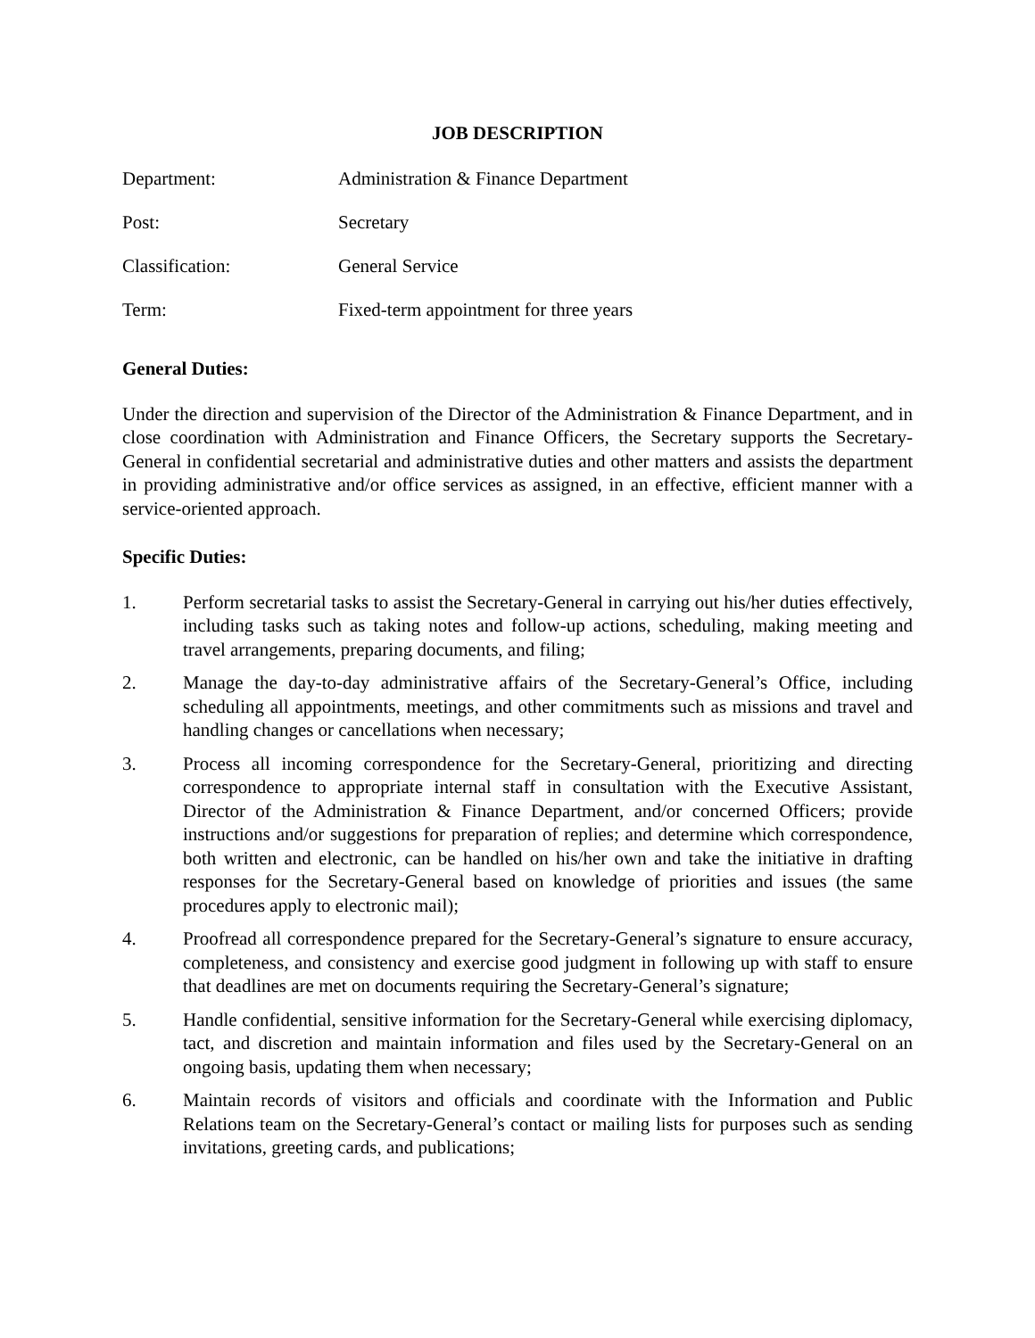JOB DESCRIPTION
Department: Administration & Finance Department
Post: Secretary
Classification: General Service
Term: Fixed-term appointment for three years
General Duties:
Under the direction and supervision of the Director of the Administration & Finance Department, and in close coordination with Administration and Finance Officers, the Secretary supports the Secretary-General in confidential secretarial and administrative duties and other matters and assists the department in providing administrative and/or office services as assigned, in an effective, efficient manner with a service-oriented approach.
Specific Duties:
1. Perform secretarial tasks to assist the Secretary-General in carrying out his/her duties effectively, including tasks such as taking notes and follow-up actions, scheduling, making meeting and travel arrangements, preparing documents, and filing;
2. Manage the day-to-day administrative affairs of the Secretary-General’s Office, including scheduling all appointments, meetings, and other commitments such as missions and travel and handling changes or cancellations when necessary;
3. Process all incoming correspondence for the Secretary-General, prioritizing and directing correspondence to appropriate internal staff in consultation with the Executive Assistant, Director of the Administration & Finance Department, and/or concerned Officers; provide instructions and/or suggestions for preparation of replies; and determine which correspondence, both written and electronic, can be handled on his/her own and take the initiative in drafting responses for the Secretary-General based on knowledge of priorities and issues (the same procedures apply to electronic mail);
4. Proofread all correspondence prepared for the Secretary-General’s signature to ensure accuracy, completeness, and consistency and exercise good judgment in following up with staff to ensure that deadlines are met on documents requiring the Secretary-General’s signature;
5. Handle confidential, sensitive information for the Secretary-General while exercising diplomacy, tact, and discretion and maintain information and files used by the Secretary-General on an ongoing basis, updating them when necessary;
6. Maintain records of visitors and officials and coordinate with the Information and Public Relations team on the Secretary-General’s contact or mailing lists for purposes such as sending invitations, greeting cards, and publications;